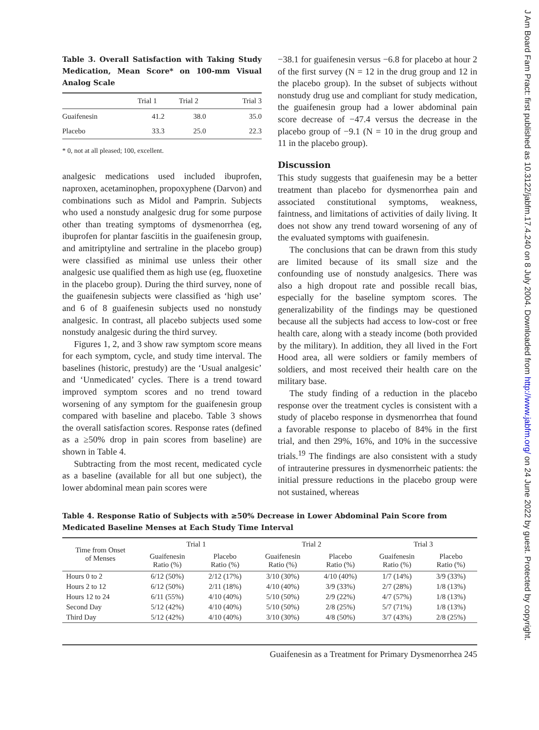Table 3. Overall Satisfaction with Taking Study Medication, Mean Score* on 100-mm Visual Analog Scale
| | Trial 1 | Trial 2 | Trial 3 |
| --- | --- | --- | --- |
| Guaifenesin | 41.2 | 38.0 | 35.0 |
| Placebo | 33.3 | 25.0 | 22.3 |
* 0, not at all pleased; 100, excellent.
analgesic medications used included ibuprofen, naproxen, acetaminophen, propoxyphene (Darvon) and combinations such as Midol and Pamprin. Subjects who used a nonstudy analgesic drug for some purpose other than treating symptoms of dysmenorrhea (eg, ibuprofen for plantar fasciitis in the guaifenesin group, and amitriptyline and sertraline in the placebo group) were classified as minimal use unless their other analgesic use qualified them as high use (eg, fluoxetine in the placebo group). During the third survey, none of the guaifenesin subjects were classified as ‘high use’ and 6 of 8 guaifenesin subjects used no nonstudy analgesic. In contrast, all placebo subjects used some nonstudy analgesic during the third survey.
Figures 1, 2, and 3 show raw symptom score means for each symptom, cycle, and study time interval. The baselines (historic, prestudy) are the ‘Usual analgesic’ and ‘Unmedicated’ cycles. There is a trend toward improved symptom scores and no trend toward worsening of any symptom for the guaifenesin group compared with baseline and placebo. Table 3 shows the overall satisfaction scores. Response rates (defined as a ≥50% drop in pain scores from baseline) are shown in Table 4.
Subtracting from the most recent, medicated cycle as a baseline (available for all but one subject), the lower abdominal mean pain scores were
−38.1 for guaifenesin versus −6.8 for placebo at hour 2 of the first survey (N = 12 in the drug group and 12 in the placebo group). In the subset of subjects without nonstudy drug use and compliant for study medication, the guaifenesin group had a lower abdominal pain score decrease of −47.4 versus the decrease in the placebo group of −9.1 (N = 10 in the drug group and 11 in the placebo group).
Discussion
This study suggests that guaifenesin may be a better treatment than placebo for dysmenorrhea pain and associated constitutional symptoms, weakness, faintness, and limitations of activities of daily living. It does not show any trend toward worsening of any of the evaluated symptoms with guaifenesin.
The conclusions that can be drawn from this study are limited because of its small size and the confounding use of nonstudy analgesics. There was also a high dropout rate and possible recall bias, especially for the baseline symptom scores. The generalizability of the findings may be questioned because all the subjects had access to low-cost or free health care, along with a steady income (both provided by the military). In addition, they all lived in the Fort Hood area, all were soldiers or family members of soldiers, and most received their health care on the military base.
The study finding of a reduction in the placebo response over the treatment cycles is consistent with a study of placebo response in dysmenorrhea that found a favorable response to placebo of 84% in the first trial, and then 29%, 16%, and 10% in the successive trials.<sup>19</sup> The findings are also consistent with a study of intrauterine pressures in dysmenorrheic patients: the initial pressure reductions in the placebo group were not sustained, whereas
Table 4. Response Ratio of Subjects with ≥50% Decrease in Lower Abdominal Pain Score from Medicated Baseline Menses at Each Study Time Interval
| Time from Onset of Menses | Trial 1 | | Trial 2 | | Trial 3 | |
| --- | --- | --- | --- | --- | --- | --- |
| | Guaifenesin Ratio (%) | Placebo Ratio (%) | Guaifenesin Ratio (%) | Placebo Ratio (%) | Guaifenesin Ratio (%) | Placebo Ratio (%) |
| Hours 0 to 2 | 6/12 (50%) | 2/12 (17%) | 3/10 (30%) | 4/10 (40%) | 1/7 (14%) | 3/9 (33%) |
| Hours 2 to 12 | 6/12 (50%) | 2/11 (18%) | 4/10 (40%) | 3/9 (33%) | 2/7 (28%) | 1/8 (13%) |
| Hours 12 to 24 | 6/11 (55%) | 4/10 (40%) | 5/10 (50%) | 2/9 (22%) | 4/7 (57%) | 1/8 (13%) |
| Second Day | 5/12 (42%) | 4/10 (40%) | 5/10 (50%) | 2/8 (25%) | 5/7 (71%) | 1/8 (13%) |
| Third Day | 5/12 (42%) | 4/10 (40%) | 3/10 (30%) | 4/8 (50%) | 3/7 (43%) | 2/8 (25%) |
Guaifenesin as a Treatment for Primary Dysmenorrhea 245
J Am Board Fam Pract: first published as 10.3122/jabfm.17.4.240 on 8 July 2004. Downloaded from http://www.jabfm.org/ on 24 June 2022 by guest. Protected by copyright.